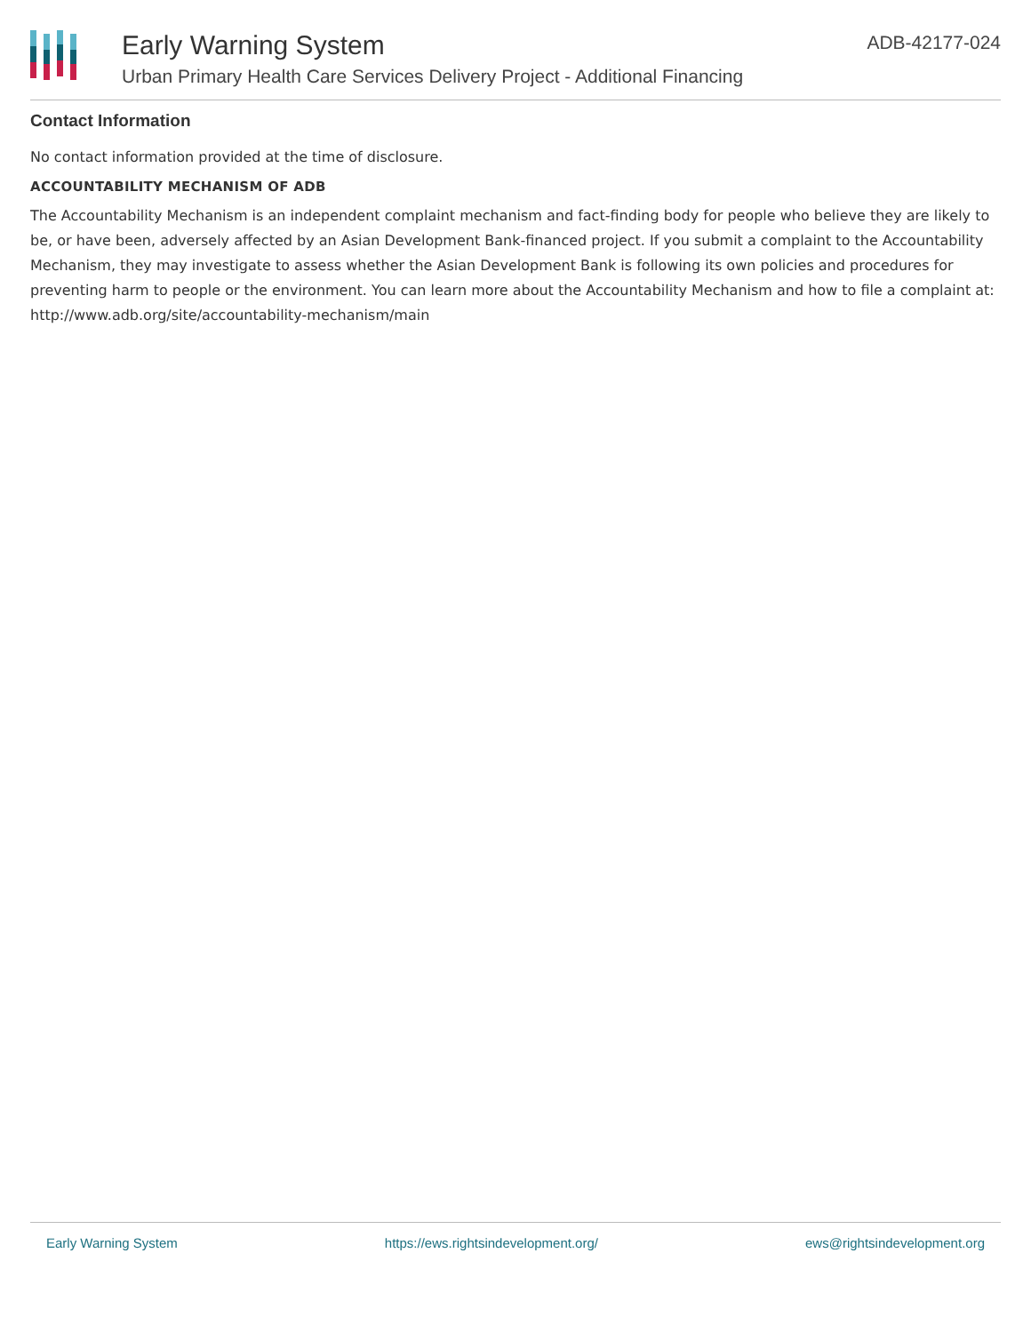Early Warning System
Urban Primary Health Care Services Delivery Project - Additional Financing
ADB-42177-024
Contact Information
No contact information provided at the time of disclosure.
ACCOUNTABILITY MECHANISM OF ADB
The Accountability Mechanism is an independent complaint mechanism and fact-finding body for people who believe they are likely to be, or have been, adversely affected by an Asian Development Bank-financed project. If you submit a complaint to the Accountability Mechanism, they may investigate to assess whether the Asian Development Bank is following its own policies and procedures for preventing harm to people or the environment. You can learn more about the Accountability Mechanism and how to file a complaint at: http://www.adb.org/site/accountability-mechanism/main
Early Warning System https://ews.rightsindevelopment.org/ ews@rightsindevelopment.org